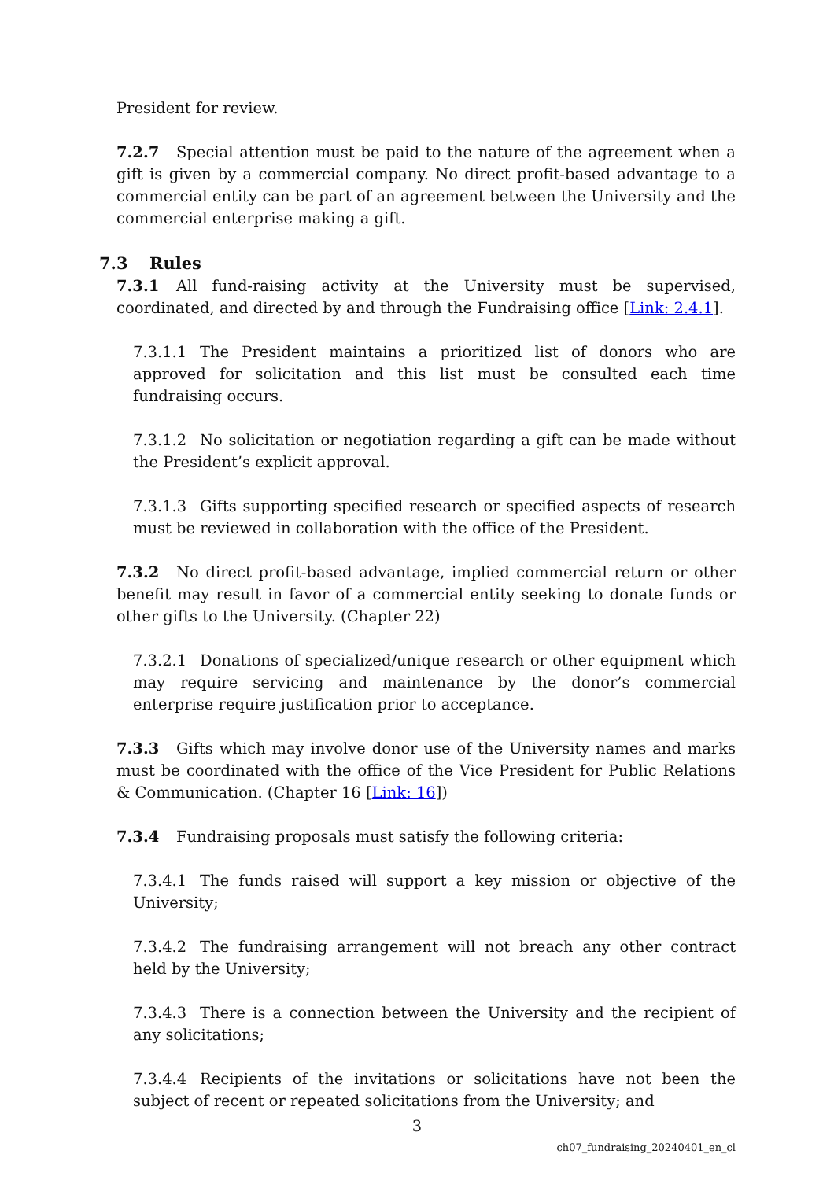President for review.
7.2.7 Special attention must be paid to the nature of the agreement when a gift is given by a commercial company. No direct profit-based advantage to a commercial entity can be part of an agreement between the University and the commercial enterprise making a gift.
7.3 Rules
7.3.1 All fund-raising activity at the University must be supervised, coordinated, and directed by and through the Fundraising office [Link: 2.4.1].
7.3.1.1 The President maintains a prioritized list of donors who are approved for solicitation and this list must be consulted each time fundraising occurs.
7.3.1.2 No solicitation or negotiation regarding a gift can be made without the President’s explicit approval.
7.3.1.3 Gifts supporting specified research or specified aspects of research must be reviewed in collaboration with the office of the President.
7.3.2 No direct profit-based advantage, implied commercial return or other benefit may result in favor of a commercial entity seeking to donate funds or other gifts to the University. (Chapter 22)
7.3.2.1 Donations of specialized/unique research or other equipment which may require servicing and maintenance by the donor’s commercial enterprise require justification prior to acceptance.
7.3.3 Gifts which may involve donor use of the University names and marks must be coordinated with the office of the Vice President for Public Relations & Communication. (Chapter 16 [Link: 16])
7.3.4 Fundraising proposals must satisfy the following criteria:
7.3.4.1 The funds raised will support a key mission or objective of the University;
7.3.4.2 The fundraising arrangement will not breach any other contract held by the University;
7.3.4.3 There is a connection between the University and the recipient of any solicitations;
7.3.4.4 Recipients of the invitations or solicitations have not been the subject of recent or repeated solicitations from the University; and
3
ch07_fundraising_20240401_en_cl